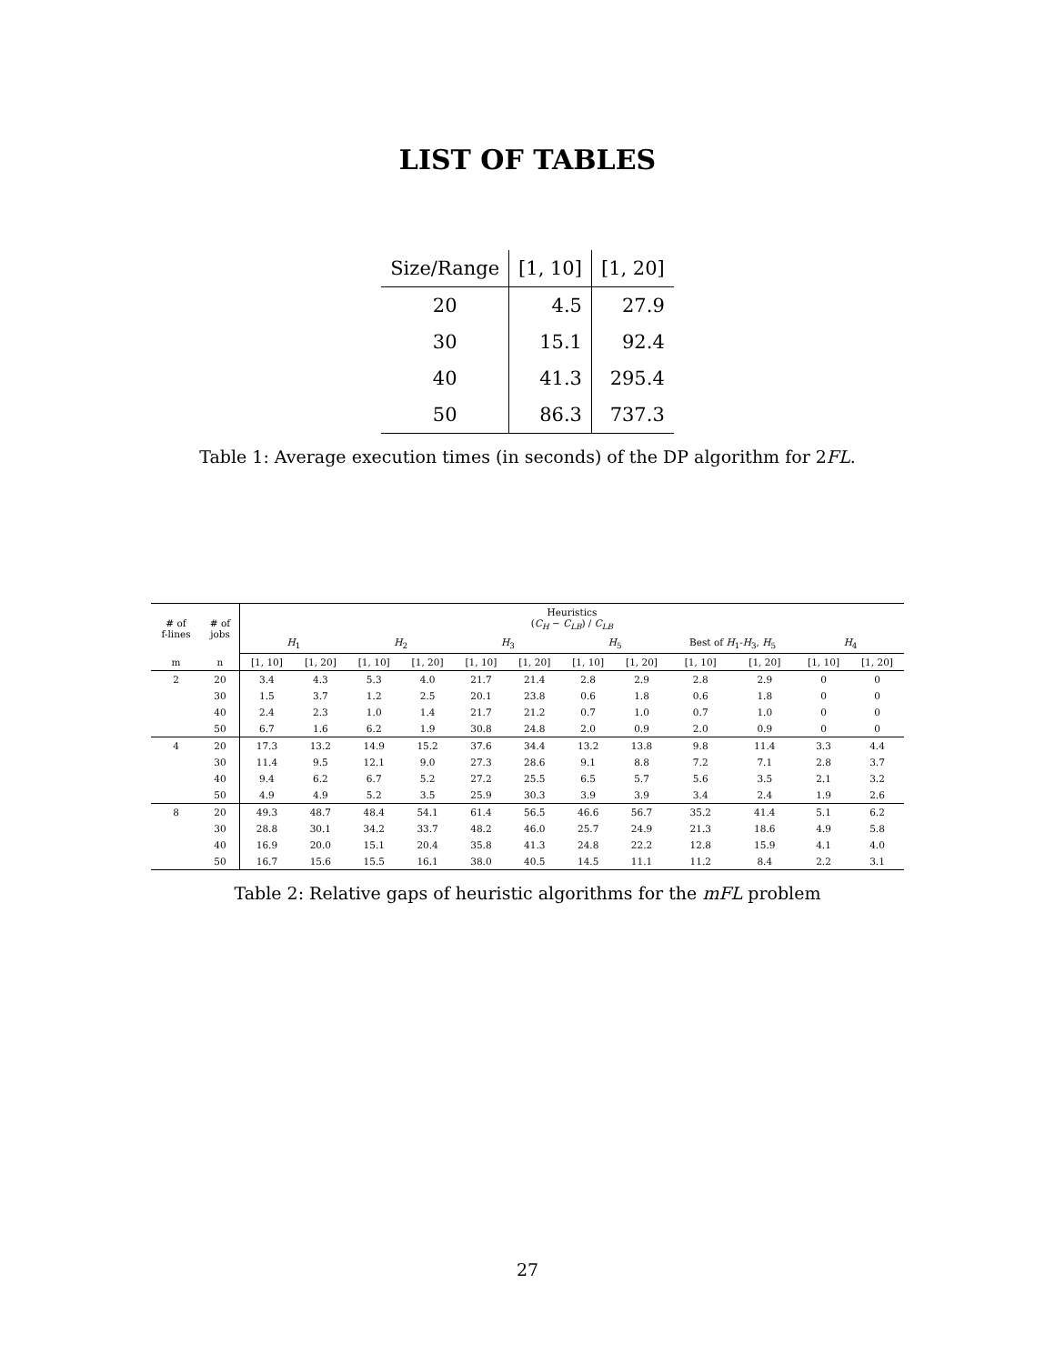LIST OF TABLES
| Size/Range | [1, 10] | [1, 20] |
| --- | --- | --- |
| 20 | 4.5 | 27.9 |
| 30 | 15.1 | 92.4 |
| 40 | 41.3 | 295.4 |
| 50 | 86.3 | 737.3 |
Table 1: Average execution times (in seconds) of the DP algorithm for 2FL.
| # of f-lines | # of jobs | Heuristics ( C<sub>H</sub> − C<sub>LB</sub> ) / C<sub>LB</sub> | | | | | | | | | | | |
| --- | --- | --- | --- | --- | --- | --- | --- | --- | --- | --- | --- | --- | --- |
| | | H<sub>1</sub> | | H<sub>2</sub> | | H<sub>3</sub> | | H<sub>5</sub> | | Best of H<sub>1</sub>- H<sub>3</sub>, H<sub>5</sub> | | H<sub>4</sub> | |
| m | n | [1, 10] | [1, 20] | [1, 10] | [1, 20] | [1, 10] | [1, 20] | [1, 10] | [1, 20] | [1, 10] | [1, 20] | [1, 10] | [1, 20] |
| 2 | 20 | 3.4 | 4.3 | 5.3 | 4.0 | 21.7 | 21.4 | 2.8 | 2.9 | 2.8 | 2.9 | 0 | 0 |
| | 30 | 1.5 | 3.7 | 1.2 | 2.5 | 20.1 | 23.8 | 0.6 | 1.8 | 0.6 | 1.8 | 0 | 0 |
| | 40 | 2.4 | 2.3 | 1.0 | 1.4 | 21.7 | 21.2 | 0.7 | 1.0 | 0.7 | 1.0 | 0 | 0 |
| | 50 | 6.7 | 1.6 | 6.2 | 1.9 | 30.8 | 24.8 | 2.0 | 0.9 | 2.0 | 0.9 | 0 | 0 |
| 4 | 20 | 17.3 | 13.2 | 14.9 | 15.2 | 37.6 | 34.4 | 13.2 | 13.8 | 9.8 | 11.4 | 3.3 | 4.4 |
| | 30 | 11.4 | 9.5 | 12.1 | 9.0 | 27.3 | 28.6 | 9.1 | 8.8 | 7.2 | 7.1 | 2.8 | 3.7 |
| | 40 | 9.4 | 6.2 | 6.7 | 5.2 | 27.2 | 25.5 | 6.5 | 5.7 | 5.6 | 3.5 | 2.1 | 3.2 |
| | 50 | 4.9 | 4.9 | 5.2 | 3.5 | 25.9 | 30.3 | 3.9 | 3.9 | 3.4 | 2.4 | 1.9 | 2.6 |
| 8 | 20 | 49.3 | 48.7 | 48.4 | 54.1 | 61.4 | 56.5 | 46.6 | 56.7 | 35.2 | 41.4 | 5.1 | 6.2 |
| | 30 | 28.8 | 30.1 | 34.2 | 33.7 | 48.2 | 46.0 | 25.7 | 24.9 | 21.3 | 18.6 | 4.9 | 5.8 |
| | 40 | 16.9 | 20.0 | 15.1 | 20.4 | 35.8 | 41.3 | 24.8 | 22.2 | 12.8 | 15.9 | 4.1 | 4.0 |
| | 50 | 16.7 | 15.6 | 15.5 | 16.1 | 38.0 | 40.5 | 14.5 | 11.1 | 11.2 | 8.4 | 2.2 | 3.1 |
Table 2: Relative gaps of heuristic algorithms for the mFL problem
27